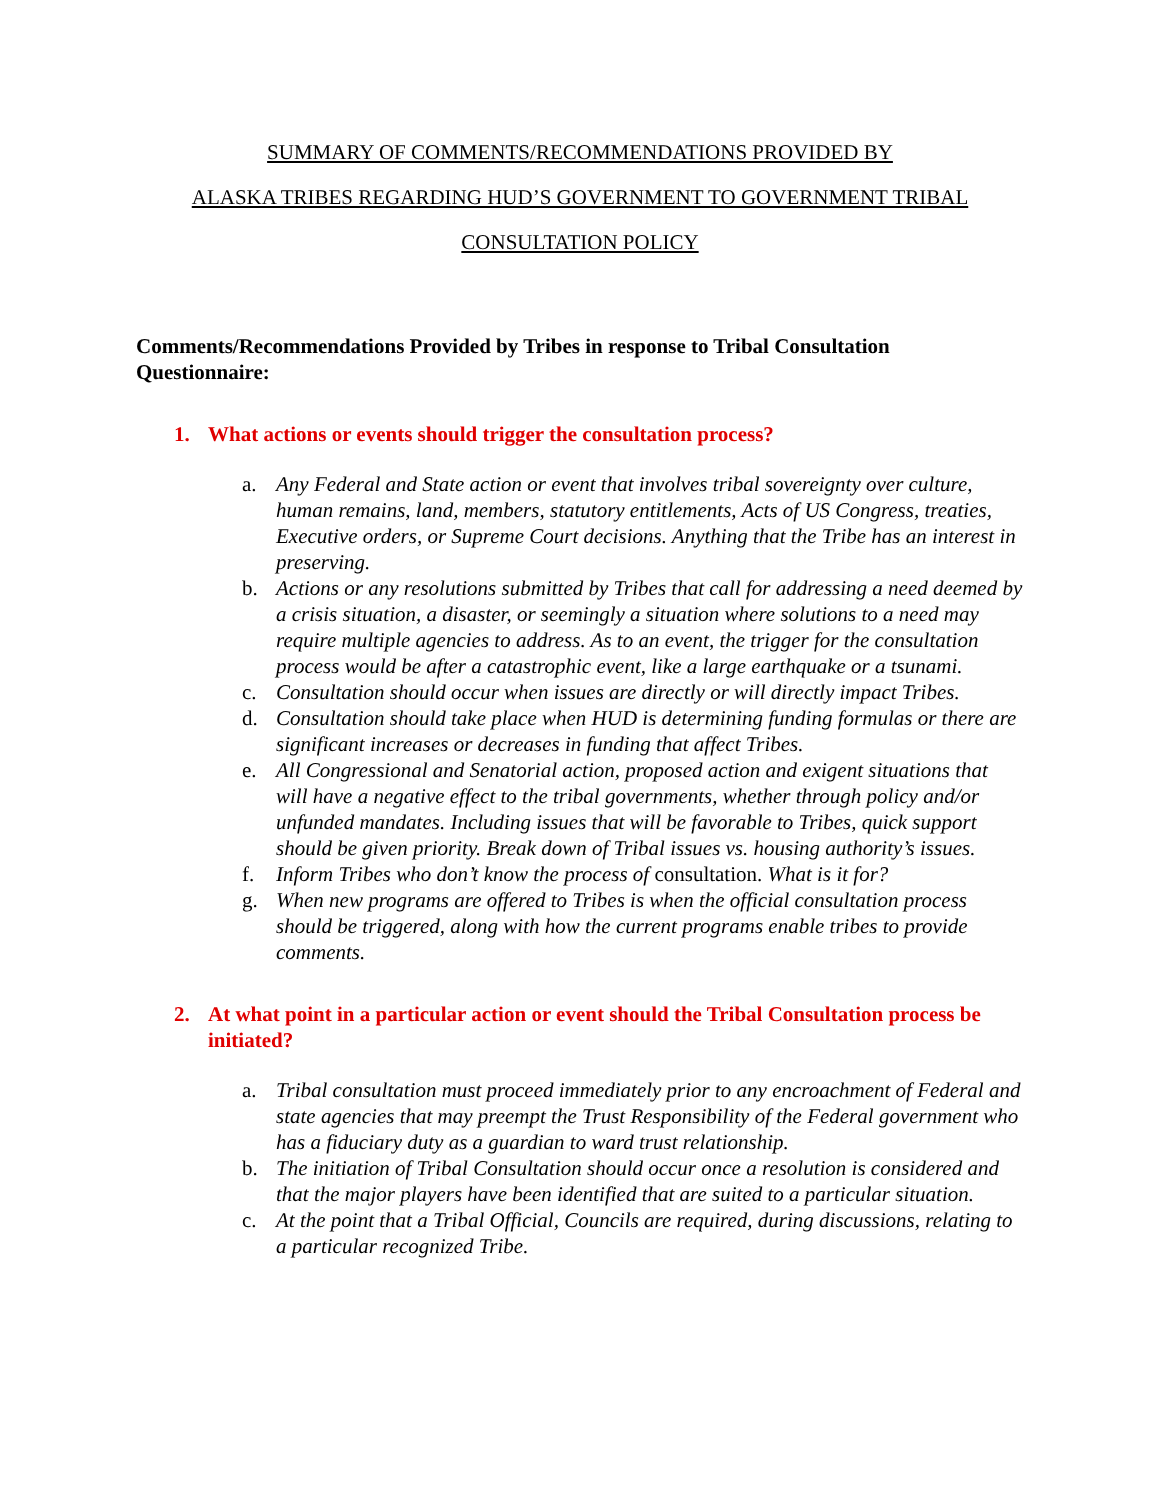SUMMARY OF COMMENTS/RECOMMENDATIONS PROVIDED BY
ALASKA TRIBES REGARDING HUD’S GOVERNMENT TO GOVERNMENT TRIBAL
CONSULTATION POLICY
Comments/Recommendations Provided by Tribes in response to Tribal Consultation Questionnaire:
1. What actions or events should trigger the consultation process?
a. Any Federal and State action or event that involves tribal sovereignty over culture, human remains, land, members, statutory entitlements, Acts of US Congress, treaties, Executive orders, or Supreme Court decisions. Anything that the Tribe has an interest in preserving.
b. Actions or any resolutions submitted by Tribes that call for addressing a need deemed by a crisis situation, a disaster, or seemingly a situation where solutions to a need may require multiple agencies to address. As to an event, the trigger for the consultation process would be after a catastrophic event, like a large earthquake or a tsunami.
c. Consultation should occur when issues are directly or will directly impact Tribes.
d. Consultation should take place when HUD is determining funding formulas or there are significant increases or decreases in funding that affect Tribes.
e. All Congressional and Senatorial action, proposed action and exigent situations that will have a negative effect to the tribal governments, whether through policy and/or unfunded mandates. Including issues that will be favorable to Tribes, quick support should be given priority. Break down of Tribal issues vs. housing authority’s issues.
f. Inform Tribes who don’t know the process of consultation. What is it for?
g. When new programs are offered to Tribes is when the official consultation process should be triggered, along with how the current programs enable tribes to provide comments.
2. At what point in a particular action or event should the Tribal Consultation process be initiated?
a. Tribal consultation must proceed immediately prior to any encroachment of Federal and state agencies that may preempt the Trust Responsibility of the Federal government who has a fiduciary duty as a guardian to ward trust relationship.
b. The initiation of Tribal Consultation should occur once a resolution is considered and that the major players have been identified that are suited to a particular situation.
c. At the point that a Tribal Official, Councils are required, during discussions, relating to a particular recognized Tribe.